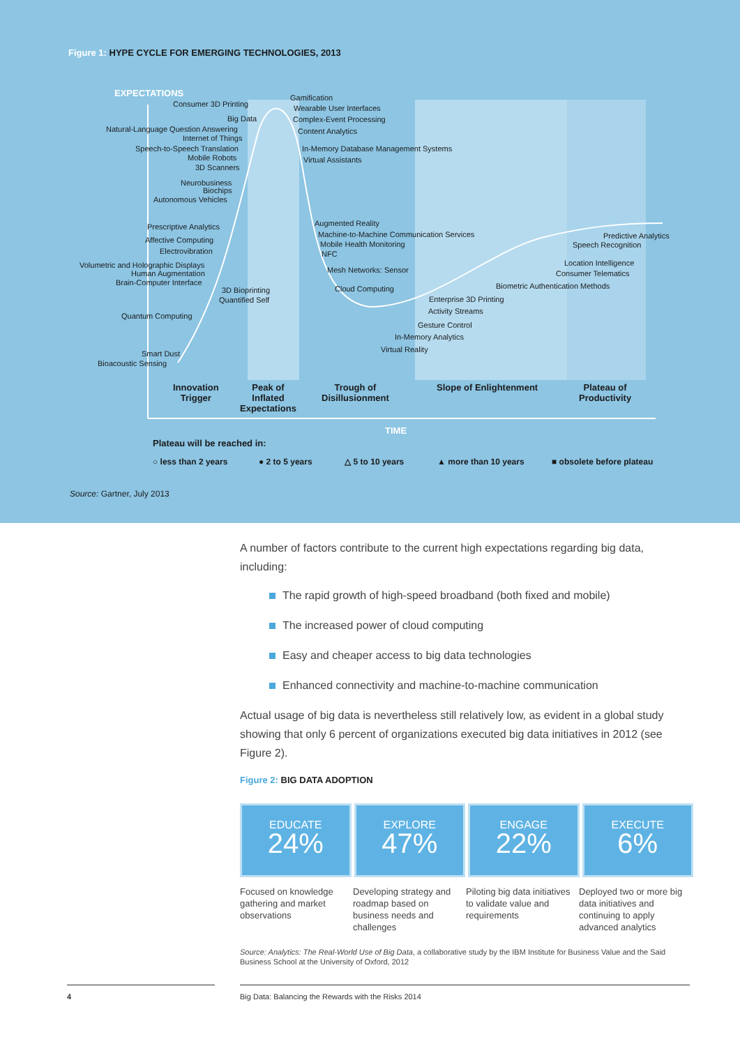Figure 1: HYPE CYCLE FOR EMERGING TECHNOLOGIES, 2013
EXPECTATIONS
Consumer 3D Printing
Gamification
Wearable User Interfaces
Big Data Complex-Event Processing
Natural-Language Question Answering Content Analytics
Internet of Things
Speech-to-Speech Translation In-Memory Database Management Systems
Mobile Robots Virtual Assistants
3D Scanners
Neurobusiness
Biochips
Autonomous Vehicles
Augmented Reality
Prescriptive Analytics
Machine-to-Machine Communication Services Predictive Analytics
Affective Computing Mobile Health Monitoring Speech Recognition
Electrovibration NFC
Location Intelligence
Volumetric and Holographic Displays
Mesh Networks: Sensor
Human Augmentation Consumer Telematics
Brain-Computer Interface Biometric Authentication Methods
Cloud Computing
3D Bioprinting
Enterprise 3D Printing
Quantified Self
Activity Streams
Quantum Computing
Gesture Control
In-Memory Analytics
Virtual Reality
Smart Dust
Bioacoustic Sensing
Innovation
Trigger
Peak of
Inflated
Expectations
Trough of
Disillusionment
Slope of Enlightenment
Plateau of
Productivity
TIME
Plateau will be reached in:
○ less than 2 years ● 2 to 5 years △ 5 to 10 years ▲ more than 10 years ■ obsolete before plateau
Source: Gartner, July 2013
A number of factors contribute to the current high expectations regarding big data, including:
The rapid growth of high-speed broadband (both fixed and mobile)
The increased power of cloud computing
Easy and cheaper access to big data technologies
Enhanced connectivity and machine-to-machine communication
Actual usage of big data is nevertheless still relatively low, as evident in a global study showing that only 6 percent of organizations executed big data initiatives in 2012 (see Figure 2).
Figure 2: BIG DATA ADOPTION
EDUCATE
24%
EXPLORE
47%
ENGAGE
22%
EXECUTE
6%
Focused on knowledge gathering and market observations
Developing strategy and roadmap based on business needs and challenges
Piloting big data initiatives to validate value and requirements
Deployed two or more big data initiatives and continuing to apply advanced analytics
Source: Analytics: The Real-World Use of Big Data, a collaborative study by the IBM Institute for Business Value and the Said Business School at the University of Oxford, 2012
4 Big Data: Balancing the Rewards with the Risks 2014